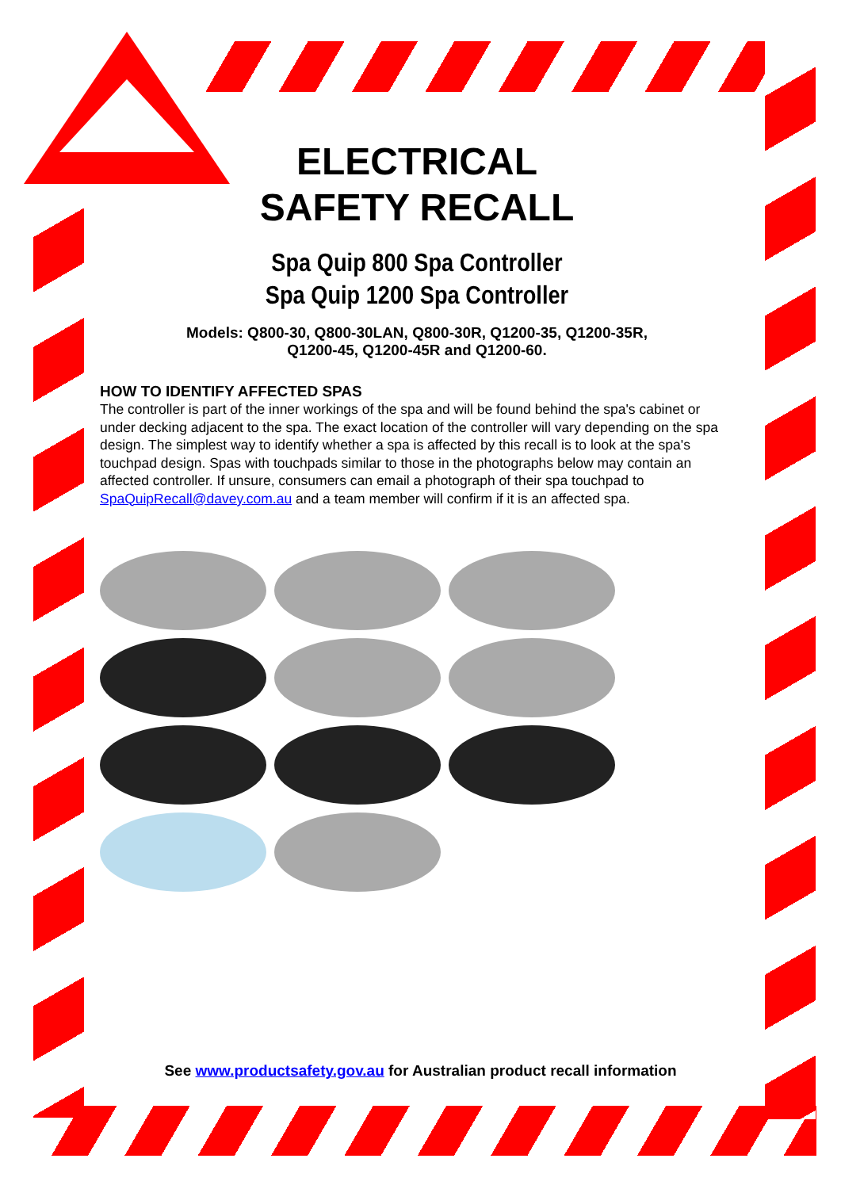ELECTRICAL
SAFETY RECALL
Spa Quip 800 Spa Controller
Spa Quip 1200 Spa Controller
Models: Q800-30, Q800-30LAN, Q800-30R, Q1200-35, Q1200-35R,
Q1200-45, Q1200-45R and Q1200-60.
HOW TO IDENTIFY AFFECTED SPAS
The controller is part of the inner workings of the spa and will be found behind the spa's cabinet or under decking adjacent to the spa. The exact location of the controller will vary depending on the spa design. The simplest way to identify whether a spa is affected by this recall is to look at the spa's touchpad design. Spas with touchpads similar to those in the photographs below may contain an affected controller. If unsure, consumers can email a photograph of their spa touchpad to SpaQuipRecall@davey.com.au and a team member will confirm if it is an affected spa.
See www.productsafety.gov.au for Australian product recall information